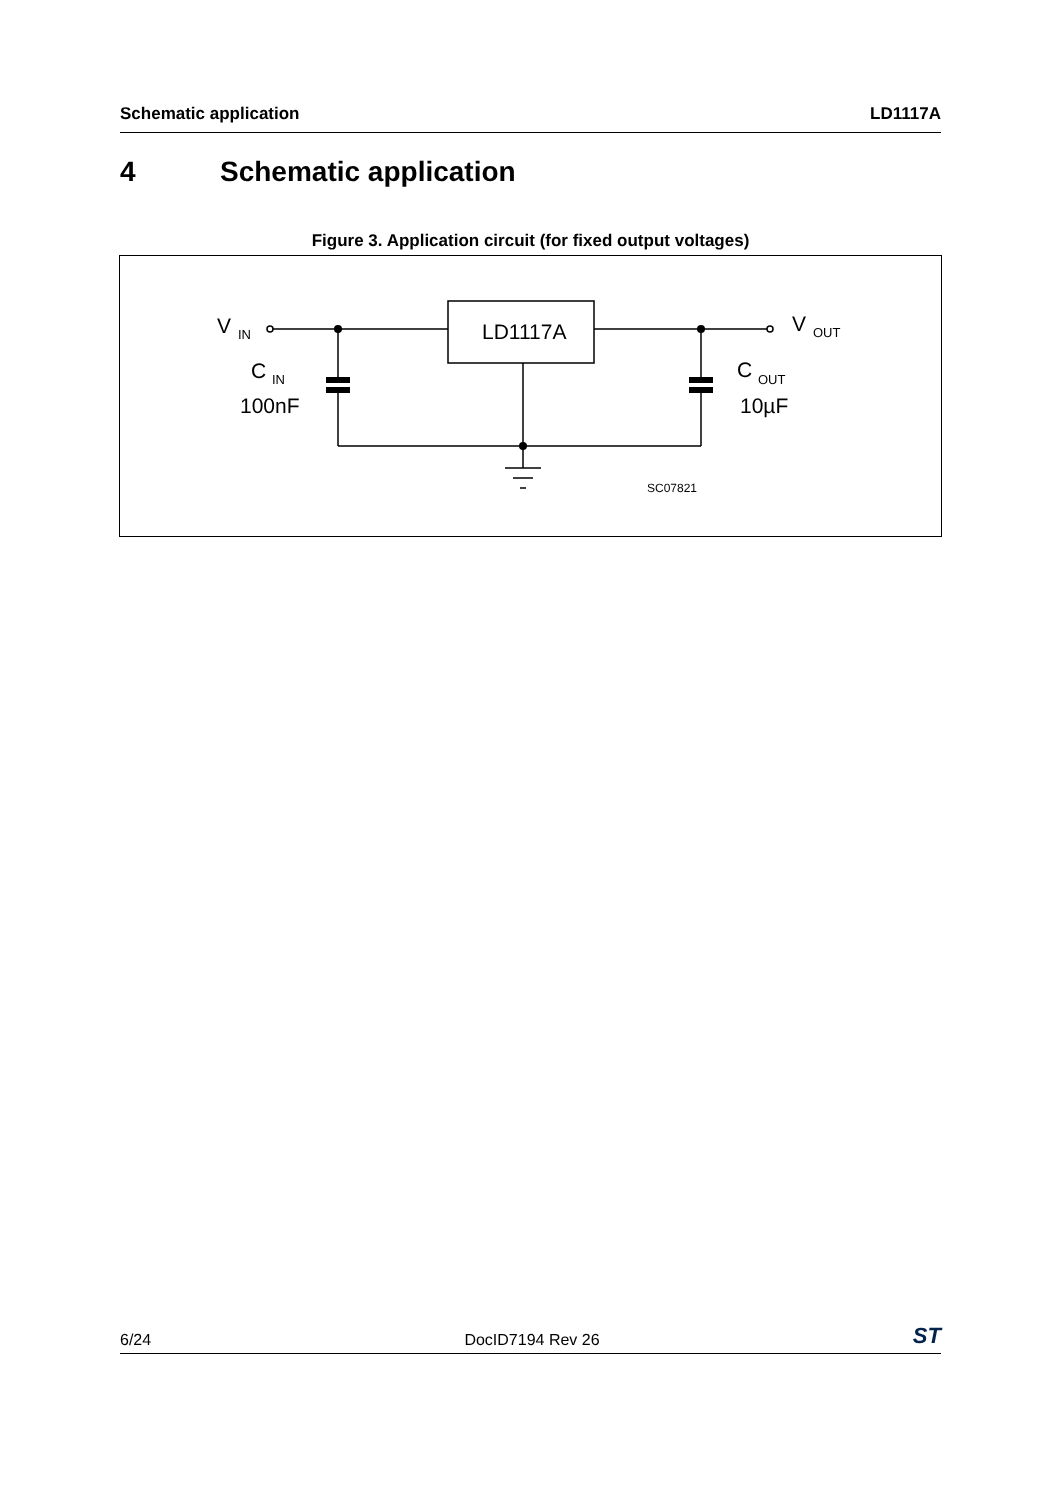Schematic application LD1117A
4 Schematic application
Figure 3. Application circuit (for fixed output voltages)
V
IN
LD1117A
V
OUT
C
IN
100nF
C
OUT
10µF
SC07821
6/24 DocID7194 Rev 26 ST